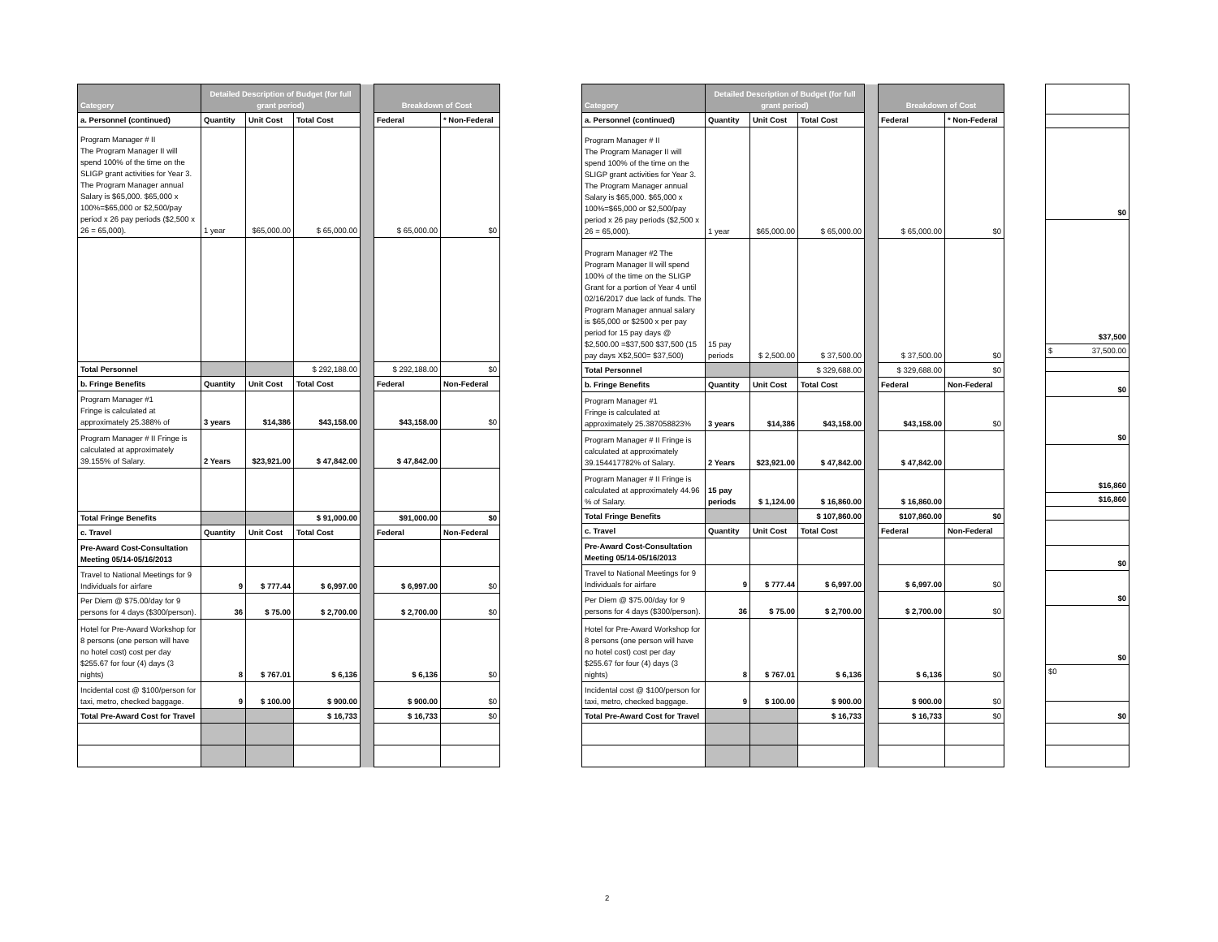| Category | Detailed Description of Budget (for full grant period) | | | | Breakdown of Cost | |
| --- | --- | --- | --- | --- | --- | --- |
| a. Personnel (continued) | Quantity | Unit Cost | Total Cost | | Federal | * Non-Federal |
| Program Manager # II The Program Manager II will spend 100% of the time on the SLIGP grant activities for Year 3. The Program Manager annual Salary is $65,000. $65,000 x 100%=$65,000 or $2,500/pay period x 26 pay periods ($2,500 x 26 = 65,000). | 1 year | $65,000.00 | $ 65,000.00 | | $ 65,000.00 | $0 |
| Total Personnel | | | $ 292,188.00 | | $ 292,188.00 | $0 |
| b. Fringe Benefits | Quantity | Unit Cost | Total Cost | | Federal | Non-Federal |
| Program Manager #1 Fringe is calculated at approximately 25.388% of | 3 years | $14,386 | $43,158.00 | | $43,158.00 | $0 |
| Program Manager # II Fringe is calculated at approximately 39.155% of Salary. | 2 Years | $23,921.00 | $ 47,842.00 | | $ 47,842.00 | |
| Total Fringe Benefits | | | $ 91,000.00 | | $91,000.00 | $0 |
| c. Travel | Quantity | Unit Cost | Total Cost | | Federal | Non-Federal |
| Pre-Award Cost-Consultation Meeting 05/14-05/16/2013 | | | | | | |
| Travel to National Meetings for 9 Individuals for airfare | 9 | $ 777.44 | $ 6,997.00 | | $ 6,997.00 | $0 |
| Per Diem @ $75.00/day for 9 persons for 4 days ($300/person). | 36 | $ 75.00 | $ 2,700.00 | | $ 2,700.00 | $0 |
| Hotel for Pre-Award Workshop for 8 persons (one person will have no hotel cost) cost per day $255.67 for four (4) days (3 nights) | 8 | $ 767.01 | $ 6,136 | | $ 6,136 | $0 |
| Incidental cost @ $100/person for taxi, metro, checked baggage. | 9 | $ 100.00 | $ 900.00 | | $ 900.00 | $0 |
| Total Pre-Award Cost for Travel | | | $ 16,733 | | $ 16,733 | $0 |
| Category | Detailed Description of Budget (for full grant period) | | | | Breakdown of Cost | |
| --- | --- | --- | --- | --- | --- | --- |
| a. Personnel (continued) | Quantity | Unit Cost | Total Cost | | Federal | * Non-Federal |
| Program Manager # II The Program Manager II will spend 100% of the time on the SLIGP grant activities for Year 3. The Program Manager annual Salary is $65,000. $65,000 x 100%=$65,000 or $2,500/pay period x 26 pay periods ($2,500 x 26 = 65,000). | 1 year | $65,000.00 | $ 65,000.00 | | $ 65,000.00 | $0 |
| Program Manager #2 The Program Manager II will spend 100% of the time on the SLIGP Grant for a portion of Year 4 until 02/16/2017 due lack of funds. The Program Manager annual salary is $65,000 or $2500 x per pay period for 15 pay days @ $2,500.00 =$37,500 $37,500 (15 pay days X$2,500= $37,500) | 15 pay periods | $ 2,500.00 | $ 37,500.00 | | $ 37,500.00 | $0 |
| Total Personnel | | | $ 329,688.00 | | $ 329,688.00 | $0 |
| b. Fringe Benefits | Quantity | Unit Cost | Total Cost | | Federal | Non-Federal |
| Program Manager #1 Fringe is calculated at approximately 25.387058823% | 3 years | $14,386 | $43,158.00 | | $43,158.00 | $0 |
| Program Manager # II Fringe is calculated at approximately 39.154417782% of Salary. | 2 Years | $23,921.00 | $ 47,842.00 | | $ 47,842.00 | |
| Program Manager # II Fringe is calculated at approximately 44.96 % of Salary. | 15 pay periods | $ 1,124.00 | $ 16,860.00 | | $ 16,860.00 | |
| Total Fringe Benefits | | | $ 107,860.00 | | $107,860.00 | $0 |
| c. Travel | Quantity | Unit Cost | Total Cost | | Federal | Non-Federal |
| Pre-Award Cost-Consultation Meeting 05/14-05/16/2013 | | | | | | |
| Travel to National Meetings for 9 Individuals for airfare | 9 | $ 777.44 | $ 6,997.00 | | $ 6,997.00 | $0 |
| Per Diem @ $75.00/day for 9 persons for 4 days ($300/person). | 36 | $ 75.00 | $ 2,700.00 | | $ 2,700.00 | $0 |
| Hotel for Pre-Award Workshop for 8 persons (one person will have no hotel cost) cost per day $255.67 for four (4) days (3 nights) | 8 | $ 767.01 | $ 6,136 | | $ 6,136 | $0 |
| Incidental cost @ $100/person for taxi, metro, checked baggage. | 9 | $ 100.00 | $ 900.00 | | $ 900.00 | $0 |
| Total Pre-Award Cost for Travel | | | $ 16,733 | | $ 16,733 | $0 |
| $0 |
| $37,500 |
| $ 37,500.00 |
| $0 |
| $0 |
| $16,860 |
| $16,860 |
| $0 |
| $0 |
| $0 |
| $0 |
| $0 |
2